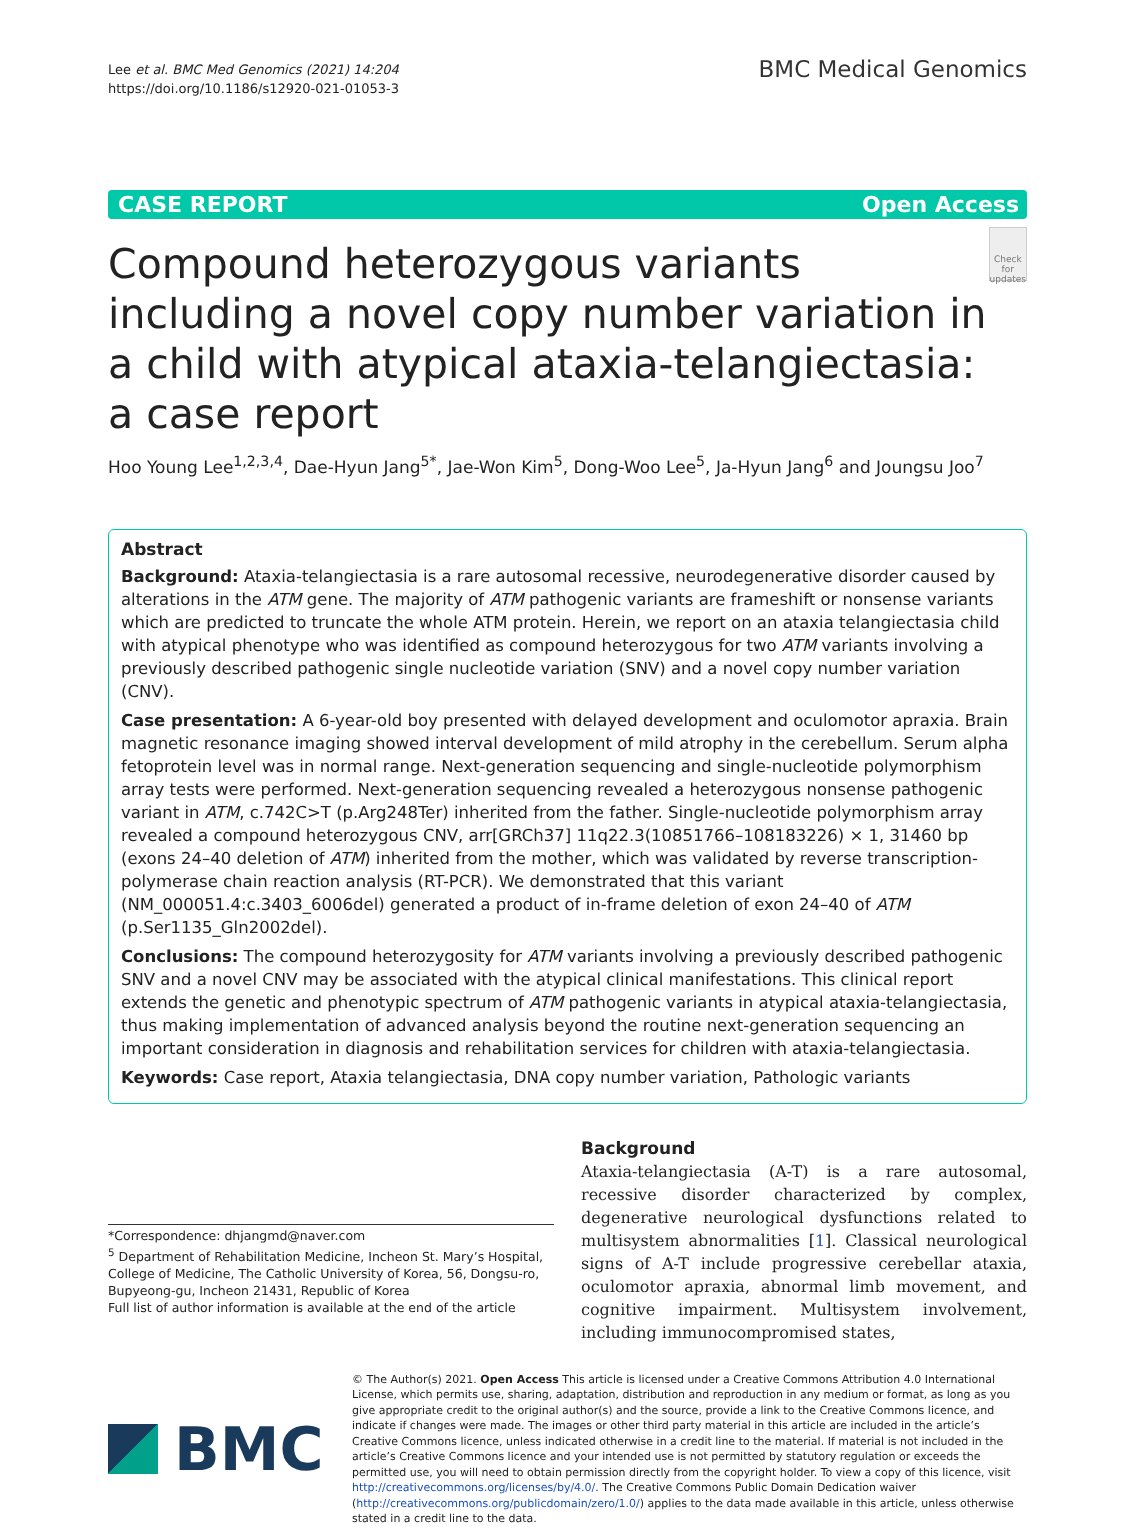Lee et al. BMC Med Genomics (2021) 14:204
https://doi.org/10.1186/s12920-021-01053-3
BMC Medical Genomics
CASE REPORT Open Access
Compound heterozygous variants including a novel copy number variation in a child with atypical ataxia-telangiectasia: a case report
Check for updates
Hoo Young Lee<sup>1,2,3,4</sup>, Dae-Hyun Jang<sup>5*</sup>, Jae-Won Kim<sup>5</sup>, Dong-Woo Lee<sup>5</sup>, Ja-Hyun Jang<sup>6</sup> and Joungsu Joo<sup>7</sup>
Abstract
Background: Ataxia-telangiectasia is a rare autosomal recessive, neurodegenerative disorder caused by alterations in the ATM gene. The majority of ATM pathogenic variants are frameshift or nonsense variants which are predicted to truncate the whole ATM protein. Herein, we report on an ataxia telangiectasia child with atypical phenotype who was identified as compound heterozygous for two ATM variants involving a previously described pathogenic single nucleotide variation (SNV) and a novel copy number variation (CNV).
Case presentation: A 6-year-old boy presented with delayed development and oculomotor apraxia. Brain magnetic resonance imaging showed interval development of mild atrophy in the cerebellum. Serum alpha fetoprotein level was in normal range. Next-generation sequencing and single-nucleotide polymorphism array tests were performed. Next-generation sequencing revealed a heterozygous nonsense pathogenic variant in ATM, c.742C>T (p.Arg248Ter) inherited from the father. Single-nucleotide polymorphism array revealed a compound heterozygous CNV, arr[GRCh37] 11q22.3(10851766–108183226) × 1, 31460 bp (exons 24–40 deletion of ATM) inherited from the mother, which was validated by reverse transcription-polymerase chain reaction analysis (RT-PCR). We demonstrated that this variant (NM_000051.4:c.3403_6006del) generated a product of in-frame deletion of exon 24–40 of ATM (p.Ser1135_Gln2002del).
Conclusions: The compound heterozygosity for ATM variants involving a previously described pathogenic SNV and a novel CNV may be associated with the atypical clinical manifestations. This clinical report extends the genetic and phenotypic spectrum of ATM pathogenic variants in atypical ataxia-telangiectasia, thus making implementation of advanced analysis beyond the routine next-generation sequencing an important consideration in diagnosis and rehabilitation services for children with ataxia-telangiectasia.
Keywords: Case report, Ataxia telangiectasia, DNA copy number variation, Pathologic variants
*Correspondence: dhjangmd@naver.com
<sup>5</sup> Department of Rehabilitation Medicine, Incheon St. Mary’s Hospital, College of Medicine, The Catholic University of Korea, 56, Dongsu-ro, Bupyeong-gu, Incheon 21431, Republic of Korea
Full list of author information is available at the end of the article
Background
Ataxia-telangiectasia (A-T) is a rare autosomal, recessive disorder characterized by complex, degenerative neurological dysfunctions related to multisystem abnormalities [1]. Classical neurological signs of A-T include progressive cerebellar ataxia, oculomotor apraxia, abnormal limb movement, and cognitive impairment. Multisystem involvement, including immunocompromised states,
BMC
© The Author(s) 2021. Open Access This article is licensed under a Creative Commons Attribution 4.0 International License, which permits use, sharing, adaptation, distribution and reproduction in any medium or format, as long as you give appropriate credit to the original author(s) and the source, provide a link to the Creative Commons licence, and indicate if changes were made. The images or other third party material in this article are included in the article’s Creative Commons licence, unless indicated otherwise in a credit line to the material. If material is not included in the article’s Creative Commons licence and your intended use is not permitted by statutory regulation or exceeds the permitted use, you will need to obtain permission directly from the copyright holder. To view a copy of this licence, visit http://creativecommons.org/licenses/by/4.0/. The Creative Commons Public Domain Dedication waiver (http://creativecommons.org/publicdomain/zero/1.0/) applies to the data made available in this article, unless otherwise stated in a credit line to the data.